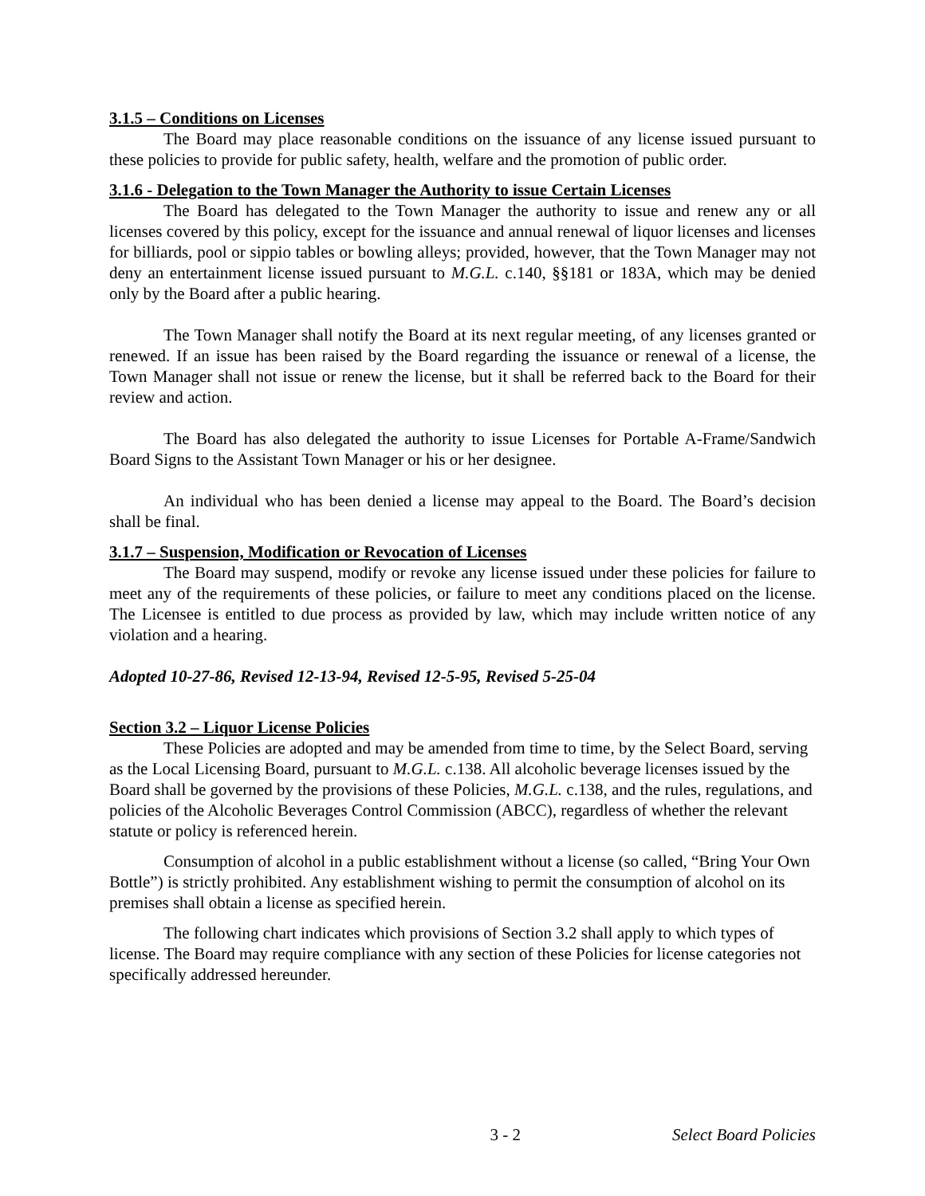3.1.5 – Conditions on Licenses
The Board may place reasonable conditions on the issuance of any license issued pursuant to these policies to provide for public safety, health, welfare and the promotion of public order.
3.1.6 - Delegation to the Town Manager the Authority to issue Certain Licenses
The Board has delegated to the Town Manager the authority to issue and renew any or all licenses covered by this policy, except for the issuance and annual renewal of liquor licenses and licenses for billiards, pool or sippio tables or bowling alleys; provided, however, that the Town Manager may not deny an entertainment license issued pursuant to M.G.L. c.140, §§181 or 183A, which may be denied only by the Board after a public hearing.
The Town Manager shall notify the Board at its next regular meeting, of any licenses granted or renewed. If an issue has been raised by the Board regarding the issuance or renewal of a license, the Town Manager shall not issue or renew the license, but it shall be referred back to the Board for their review and action.
The Board has also delegated the authority to issue Licenses for Portable A-Frame/Sandwich Board Signs to the Assistant Town Manager or his or her designee.
An individual who has been denied a license may appeal to the Board. The Board’s decision shall be final.
3.1.7 – Suspension, Modification or Revocation of Licenses
The Board may suspend, modify or revoke any license issued under these policies for failure to meet any of the requirements of these policies, or failure to meet any conditions placed on the license. The Licensee is entitled to due process as provided by law, which may include written notice of any violation and a hearing.
Adopted 10-27-86, Revised 12-13-94, Revised 12-5-95, Revised 5-25-04
Section 3.2 – Liquor License Policies
These Policies are adopted and may be amended from time to time, by the Select Board, serving as the Local Licensing Board, pursuant to M.G.L. c.138. All alcoholic beverage licenses issued by the Board shall be governed by the provisions of these Policies, M.G.L. c.138, and the rules, regulations, and policies of the Alcoholic Beverages Control Commission (ABCC), regardless of whether the relevant statute or policy is referenced herein.
Consumption of alcohol in a public establishment without a license (so called, “Bring Your Own Bottle”) is strictly prohibited. Any establishment wishing to permit the consumption of alcohol on its premises shall obtain a license as specified herein.
The following chart indicates which provisions of Section 3.2 shall apply to which types of license. The Board may require compliance with any section of these Policies for license categories not specifically addressed hereunder.
3 - 2 Select Board Policies